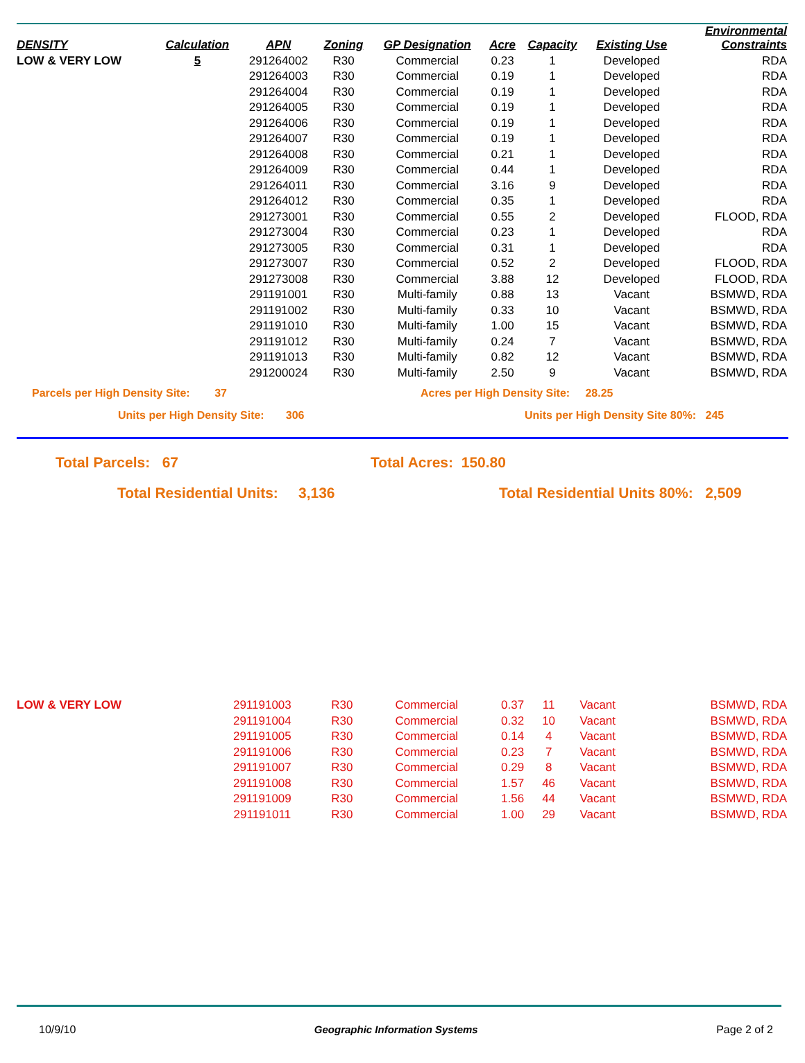| DENSITY | Calculation | APN | Zoning | GP Designation | Acre | Capacity | Existing Use | Environmental Constraints |
| --- | --- | --- | --- | --- | --- | --- | --- | --- |
| LOW & VERY LOW | 5 | 291264002 | R30 | Commercial | 0.23 | 1 | Developed | RDA |
| | | 291264003 | R30 | Commercial | 0.19 | 1 | Developed | RDA |
| | | 291264004 | R30 | Commercial | 0.19 | 1 | Developed | RDA |
| | | 291264005 | R30 | Commercial | 0.19 | 1 | Developed | RDA |
| | | 291264006 | R30 | Commercial | 0.19 | 1 | Developed | RDA |
| | | 291264007 | R30 | Commercial | 0.19 | 1 | Developed | RDA |
| | | 291264008 | R30 | Commercial | 0.21 | 1 | Developed | RDA |
| | | 291264009 | R30 | Commercial | 0.44 | 1 | Developed | RDA |
| | | 291264011 | R30 | Commercial | 3.16 | 9 | Developed | RDA |
| | | 291264012 | R30 | Commercial | 0.35 | 1 | Developed | RDA |
| | | 291273001 | R30 | Commercial | 0.55 | 2 | Developed | FLOOD, RDA |
| | | 291273004 | R30 | Commercial | 0.23 | 1 | Developed | RDA |
| | | 291273005 | R30 | Commercial | 0.31 | 1 | Developed | RDA |
| | | 291273007 | R30 | Commercial | 0.52 | 2 | Developed | FLOOD, RDA |
| | | 291273008 | R30 | Commercial | 3.88 | 12 | Developed | FLOOD, RDA |
| | | 291191001 | R30 | Multi-family | 0.88 | 13 | Vacant | BSMWD, RDA |
| | | 291191002 | R30 | Multi-family | 0.33 | 10 | Vacant | BSMWD, RDA |
| | | 291191010 | R30 | Multi-family | 1.00 | 15 | Vacant | BSMWD, RDA |
| | | 291191012 | R30 | Multi-family | 0.24 | 7 | Vacant | BSMWD, RDA |
| | | 291191013 | R30 | Multi-family | 0.82 | 12 | Vacant | BSMWD, RDA |
| | | 291200024 | R30 | Multi-family | 2.50 | 9 | Vacant | BSMWD, RDA |
Parcels per High Density Site: 37 Acres per High Density Site: 28.25
Units per High Density Site: 306 Units per High Density Site 80%: 245
Total Parcels: 67 Total Acres: 150.80
Total Residential Units: 3,136 Total Residential Units 80%: 2,509
| LOW & VERY LOW | | 291191003 | R30 | Commercial | 0.37 | 11 | Vacant | BSMWD, RDA |
| | | 291191004 | R30 | Commercial | 0.32 | 10 | Vacant | BSMWD, RDA |
| | | 291191005 | R30 | Commercial | 0.14 | 4 | Vacant | BSMWD, RDA |
| | | 291191006 | R30 | Commercial | 0.23 | 7 | Vacant | BSMWD, RDA |
| | | 291191007 | R30 | Commercial | 0.29 | 8 | Vacant | BSMWD, RDA |
| | | 291191008 | R30 | Commercial | 1.57 | 46 | Vacant | BSMWD, RDA |
| | | 291191009 | R30 | Commercial | 1.56 | 44 | Vacant | BSMWD, RDA |
| | | 291191011 | R30 | Commercial | 1.00 | 29 | Vacant | BSMWD, RDA |
10/9/10 Geographic Information Systems Page 2 of 2